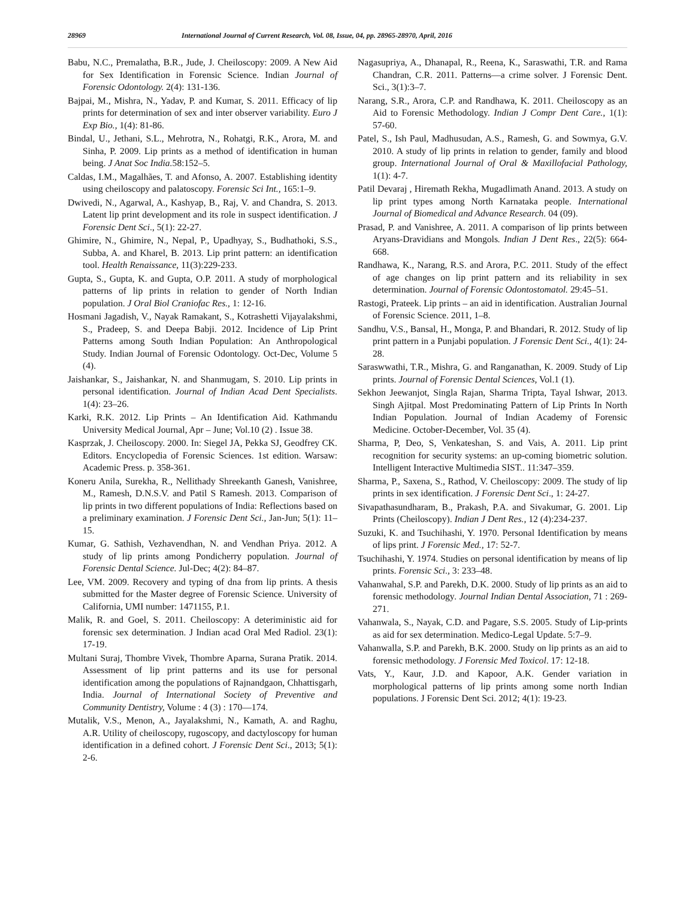28969 International Journal of Current Research, Vol. 08, Issue, 04, pp. 28965-28970, April, 2016
Babu, N.C., Premalatha, B.R., Jude, J. Cheiloscopy: 2009. A New Aid for Sex Identification in Forensic Science. Indian Journal of Forensic Odontology. 2(4): 131-136.
Bajpai, M., Mishra, N., Yadav, P. and Kumar, S. 2011. Efficacy of lip prints for determination of sex and inter observer variability. Euro J Exp Bio., 1(4): 81-86.
Bindal, U., Jethani, S.L., Mehrotra, N., Rohatgi, R.K., Arora, M. and Sinha, P. 2009. Lip prints as a method of identification in human being. J Anat Soc India. 58:152–5.
Caldas, I.M., Magalhães, T. and Afonso, A. 2007. Establishing identity using cheiloscopy and palatoscopy. Forensic Sci Int., 165:1–9.
Dwivedi, N., Agarwal, A., Kashyap, B., Raj, V. and Chandra, S. 2013. Latent lip print development and its role in suspect identification. J Forensic Dent Sci., 5(1): 22-27.
Ghimire, N., Ghimire, N., Nepal, P., Upadhyay, S., Budhathoki, S.S., Subba, A. and Kharel, B. 2013. Lip print pattern: an identification tool. Health Renaissance, 11(3):229-233.
Gupta, S., Gupta, K. and Gupta, O.P. 2011. A study of morphological patterns of lip prints in relation to gender of North Indian population. J Oral Biol Craniofac Res., 1: 12-16.
Hosmani Jagadish, V., Nayak Ramakant, S., Kotrashetti Vijayalakshmi, S., Pradeep, S. and Deepa Babji. 2012. Incidence of Lip Print Patterns among South Indian Population: An Anthropological Study. Indian Journal of Forensic Odontology. Oct-Dec, Volume 5 (4).
Jaishankar, S., Jaishankar, N. and Shanmugam, S. 2010. Lip prints in personal identification. Journal of Indian Acad Dent Specialists. 1(4): 23–26.
Karki, R.K. 2012. Lip Prints – An Identification Aid. Kathmandu University Medical Journal, Apr – June; Vol.10 (2) . Issue 38.
Kasprzak, J. Cheiloscopy. 2000. In: Siegel JA, Pekka SJ, Geodfrey CK. Editors. Encyclopedia of Forensic Sciences. 1st edition. Warsaw: Academic Press. p. 358-361.
Koneru Anila, Surekha, R., Nellithady Shreekanth Ganesh, Vanishree, M., Ramesh, D.N.S.V. and Patil S Ramesh. 2013. Comparison of lip prints in two different populations of India: Reflections based on a preliminary examination. J Forensic Dent Sci., Jan-Jun; 5(1): 11–15.
Kumar, G. Sathish, Vezhavendhan, N. and Vendhan Priya. 2012. A study of lip prints among Pondicherry population. Journal of Forensic Dental Science. Jul-Dec; 4(2): 84–87.
Lee, VM. 2009. Recovery and typing of dna from lip prints. A thesis submitted for the Master degree of Forensic Science. University of California, UMI number: 1471155, P.1.
Malik, R. and Goel, S. 2011. Cheiloscopy: A deteriministic aid for forensic sex determination. J Indian acad Oral Med Radiol. 23(1): 17-19.
Multani Suraj, Thombre Vivek, Thombre Aparna, Surana Pratik. 2014. Assessment of lip print patterns and its use for personal identification among the populations of Rajnandgaon, Chhattisgarh, India. Journal of International Society of Preventive and Community Dentistry, Volume : 4 (3) : 170—174.
Mutalik, V.S., Menon, A., Jayalakshmi, N., Kamath, A. and Raghu, A.R. Utility of cheiloscopy, rugoscopy, and dactyloscopy for human identification in a defined cohort. J Forensic Dent Sci., 2013; 5(1): 2-6.
Nagasupriya, A., Dhanapal, R., Reena, K., Saraswathi, T.R. and Rama Chandran, C.R. 2011. Patterns—a crime solver. J Forensic Dent. Sci., 3(1):3–7.
Narang, S.R., Arora, C.P. and Randhawa, K. 2011. Cheiloscopy as an Aid to Forensic Methodology. Indian J Compr Dent Care., 1(1): 57-60.
Patel, S., Ish Paul, Madhusudan, A.S., Ramesh, G. and Sowmya, G.V. 2010. A study of lip prints in relation to gender, family and blood group. International Journal of Oral & Maxillofacial Pathology, 1(1): 4-7.
Patil Devaraj , Hiremath Rekha, Mugadlimath Anand. 2013. A study on lip print types among North Karnataka people. International Journal of Biomedical and Advance Research. 04 (09).
Prasad, P. and Vanishree, A. 2011. A comparison of lip prints between Aryans-Dravidians and Mongols. Indian J Dent Res., 22(5): 664-668.
Randhawa, K., Narang, R.S. and Arora, P.C. 2011. Study of the effect of age changes on lip print pattern and its reliability in sex determination. Journal of Forensic Odontostomatol. 29:45–51.
Rastogi, Prateek. Lip prints – an aid in identification. Australian Journal of Forensic Science. 2011, 1–8.
Sandhu, V.S., Bansal, H., Monga, P. and Bhandari, R. 2012. Study of lip print pattern in a Punjabi population. J Forensic Dent Sci., 4(1): 24-28.
Saraswwathi, T.R., Mishra, G. and Ranganathan, K. 2009. Study of Lip prints. Journal of Forensic Dental Sciences, Vol.1 (1).
Sekhon Jeewanjot, Singla Rajan, Sharma Tripta, Tayal Ishwar, 2013. Singh Ajitpal. Most Predominating Pattern of Lip Prints In North Indian Population. Journal of Indian Academy of Forensic Medicine. October-December, Vol. 35 (4).
Sharma, P, Deo, S, Venkateshan, S. and Vais, A. 2011. Lip print recognition for security systems: an up-coming biometric solution. Intelligent Interactive Multimedia SIST.. 11:347–359.
Sharma, P., Saxena, S., Rathod, V. Cheiloscopy: 2009. The study of lip prints in sex identification. J Forensic Dent Sci., 1: 24-27.
Sivapathasundharam, B., Prakash, P.A. and Sivakumar, G. 2001. Lip Prints (Cheiloscopy). Indian J Dent Res., 12 (4):234-237.
Suzuki, K. and Tsuchihashi, Y. 1970. Personal Identification by means of lips print. J Forensic Med., 17: 52-7.
Tsuchihashi, Y. 1974. Studies on personal identification by means of lip prints. Forensic Sci., 3: 233–48.
Vahanwahal, S.P. and Parekh, D.K. 2000. Study of lip prints as an aid to forensic methodology. Journal Indian Dental Association, 71 : 269-271.
Vahanwala, S., Nayak, C.D. and Pagare, S.S. 2005. Study of Lip-prints as aid for sex determination. Medico-Legal Update. 5:7–9.
Vahanwalla, S.P. and Parekh, B.K. 2000. Study on lip prints as an aid to forensic methodology. J Forensic Med Toxicol. 17: 12-18.
Vats, Y., Kaur, J.D. and Kapoor, A.K. Gender variation in morphological patterns of lip prints among some north Indian populations. J Forensic Dent Sci. 2012; 4(1): 19-23.